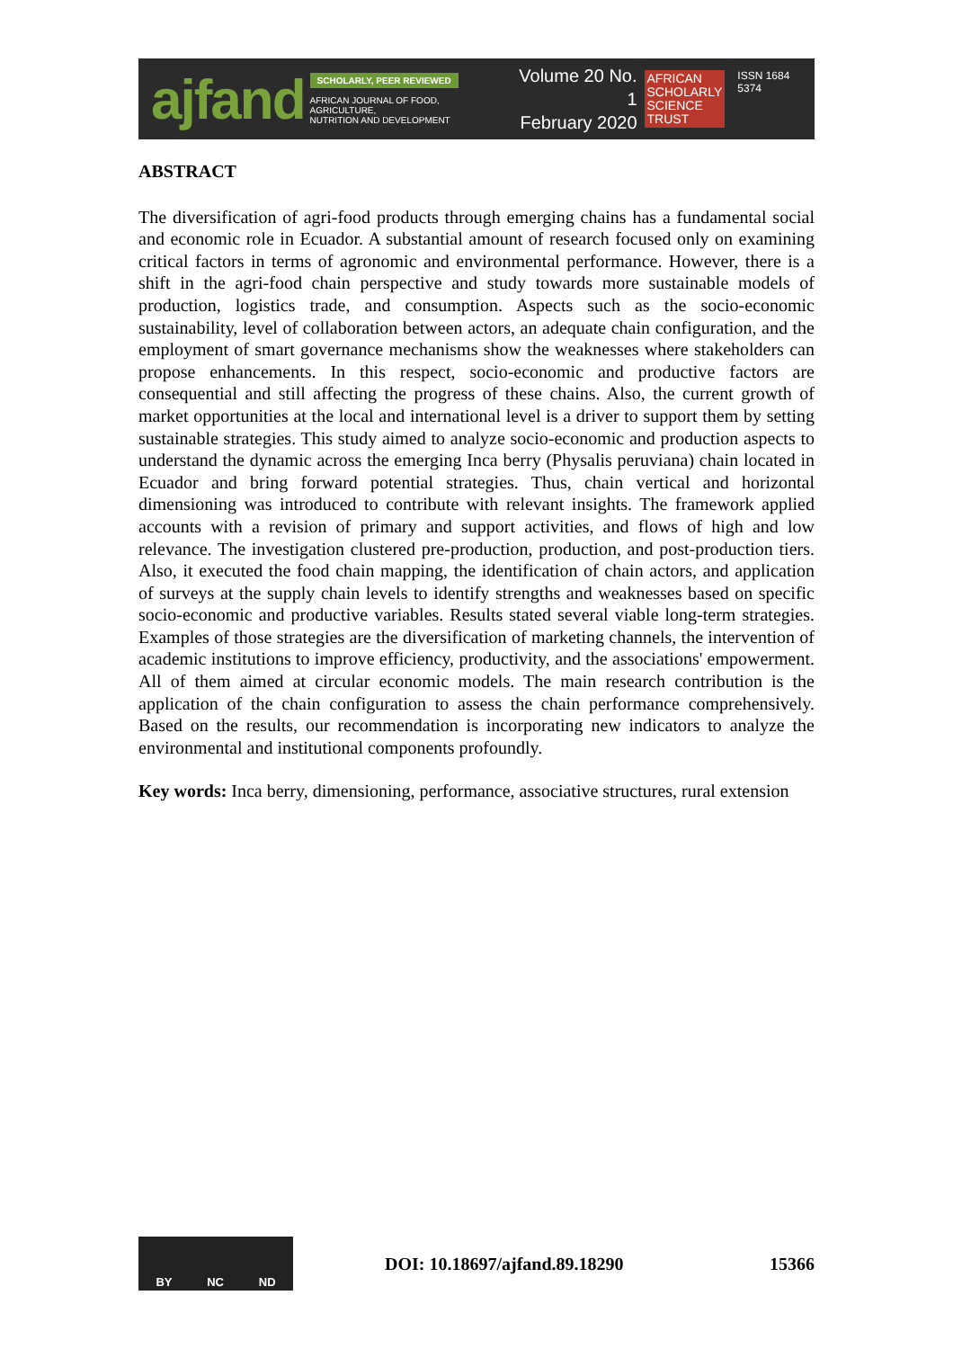ajfand
SCHOLARLY, PEER REVIEWED
AFRICAN JOURNAL OF FOOD, AGRICULTURE,
NUTRITION AND DEVELOPMENT
Volume 20 No. 1
February 2020
AFRICAN
SCHOLARLY
SCIENCE
TRUST
ISSN 1684 5374
ABSTRACT
The diversification of agri-food products through emerging chains has a fundamental social and economic role in Ecuador. A substantial amount of research focused only on examining critical factors in terms of agronomic and environmental performance. However, there is a shift in the agri-food chain perspective and study towards more sustainable models of production, logistics trade, and consumption. Aspects such as the socio-economic sustainability, level of collaboration between actors, an adequate chain configuration, and the employment of smart governance mechanisms show the weaknesses where stakeholders can propose enhancements. In this respect, socio-economic and productive factors are consequential and still affecting the progress of these chains. Also, the current growth of market opportunities at the local and international level is a driver to support them by setting sustainable strategies. This study aimed to analyze socio-economic and production aspects to understand the dynamic across the emerging Inca berry (Physalis peruviana) chain located in Ecuador and bring forward potential strategies. Thus, chain vertical and horizontal dimensioning was introduced to contribute with relevant insights. The framework applied accounts with a revision of primary and support activities, and flows of high and low relevance. The investigation clustered pre-production, production, and post-production tiers. Also, it executed the food chain mapping, the identification of chain actors, and application of surveys at the supply chain levels to identify strengths and weaknesses based on specific socio-economic and productive variables. Results stated several viable long-term strategies. Examples of those strategies are the diversification of marketing channels, the intervention of academic institutions to improve efficiency, productivity, and the associations' empowerment. All of them aimed at circular economic models. The main research contribution is the application of the chain configuration to assess the chain performance comprehensively. Based on the results, our recommendation is incorporating new indicators to analyze the environmental and institutional components profoundly.
Key words: Inca berry, dimensioning, performance, associative structures, rural extension
BY NC ND
DOI: 10.18697/ajfand.89.18290 15366